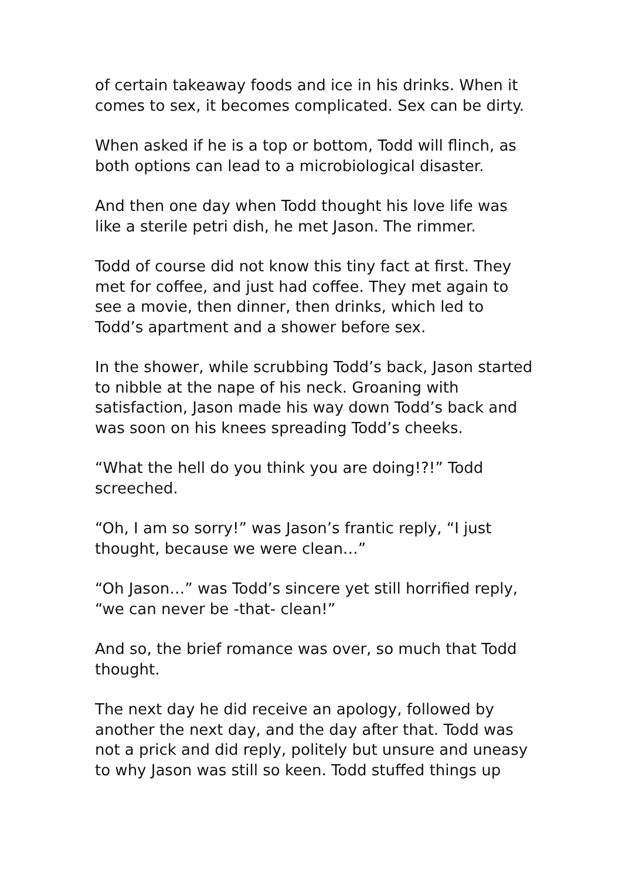of certain takeaway foods and ice in his drinks. When it comes to sex, it becomes complicated. Sex can be dirty.
When asked if he is a top or bottom, Todd will flinch, as both options can lead to a microbiological disaster.
And then one day when Todd thought his love life was like a sterile petri dish, he met Jason. The rimmer.
Todd of course did not know this tiny fact at first. They met for coffee, and just had coffee. They met again to see a movie, then dinner, then drinks, which led to Todd’s apartment and a shower before sex.
In the shower, while scrubbing Todd’s back, Jason started to nibble at the nape of his neck. Groaning with satisfaction, Jason made his way down Todd’s back and was soon on his knees spreading Todd’s cheeks.
“What the hell do you think you are doing!?!” Todd screeched.
“Oh, I am so sorry!” was Jason’s frantic reply, “I just thought, because we were clean…”
“Oh Jason…” was Todd’s sincere yet still horrified reply, “we can never be -that- clean!”
And so, the brief romance was over, so much that Todd thought.
The next day he did receive an apology, followed by another the next day, and the day after that. Todd was not a prick and did reply, politely but unsure and uneasy to why Jason was still so keen. Todd stuffed things up